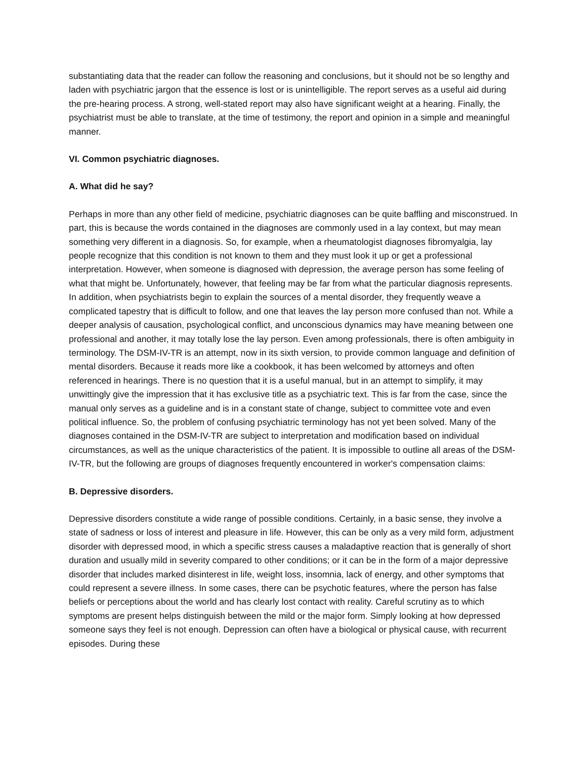substantiating data that the reader can follow the reasoning and conclusions, but it should not be so lengthy and laden with psychiatric jargon that the essence is lost or is unintelligible. The report serves as a useful aid during the pre-hearing process. A strong, well-stated report may also have significant weight at a hearing. Finally, the psychiatrist must be able to translate, at the time of testimony, the report and opinion in a simple and meaningful manner.
VI. Common psychiatric diagnoses.
A. What did he say?
Perhaps in more than any other field of medicine, psychiatric diagnoses can be quite baffling and misconstrued. In part, this is because the words contained in the diagnoses are commonly used in a lay context, but may mean something very different in a diagnosis. So, for example, when a rheumatologist diagnoses fibromyalgia, lay people recognize that this condition is not known to them and they must look it up or get a professional interpretation. However, when someone is diagnosed with depression, the average person has some feeling of what that might be. Unfortunately, however, that feeling may be far from what the particular diagnosis represents. In addition, when psychiatrists begin to explain the sources of a mental disorder, they frequently weave a complicated tapestry that is difficult to follow, and one that leaves the lay person more confused than not. While a deeper analysis of causation, psychological conflict, and unconscious dynamics may have meaning between one professional and another, it may totally lose the lay person. Even among professionals, there is often ambiguity in terminology. The DSM-IV-TR is an attempt, now in its sixth version, to provide common language and definition of mental disorders. Because it reads more like a cookbook, it has been welcomed by attorneys and often referenced in hearings. There is no question that it is a useful manual, but in an attempt to simplify, it may unwittingly give the impression that it has exclusive title as a psychiatric text. This is far from the case, since the manual only serves as a guideline and is in a constant state of change, subject to committee vote and even political influence. So, the problem of confusing psychiatric terminology has not yet been solved. Many of the diagnoses contained in the DSM-IV-TR are subject to interpretation and modification based on individual circumstances, as well as the unique characteristics of the patient. It is impossible to outline all areas of the DSM-IV-TR, but the following are groups of diagnoses frequently encountered in worker's compensation claims:
B. Depressive disorders.
Depressive disorders constitute a wide range of possible conditions. Certainly, in a basic sense, they involve a state of sadness or loss of interest and pleasure in life. However, this can be only as a very mild form, adjustment disorder with depressed mood, in which a specific stress causes a maladaptive reaction that is generally of short duration and usually mild in severity compared to other conditions; or it can be in the form of a major depressive disorder that includes marked disinterest in life, weight loss, insomnia, lack of energy, and other symptoms that could represent a severe illness. In some cases, there can be psychotic features, where the person has false beliefs or perceptions about the world and has clearly lost contact with reality. Careful scrutiny as to which symptoms are present helps distinguish between the mild or the major form. Simply looking at how depressed someone says they feel is not enough. Depression can often have a biological or physical cause, with recurrent episodes. During these